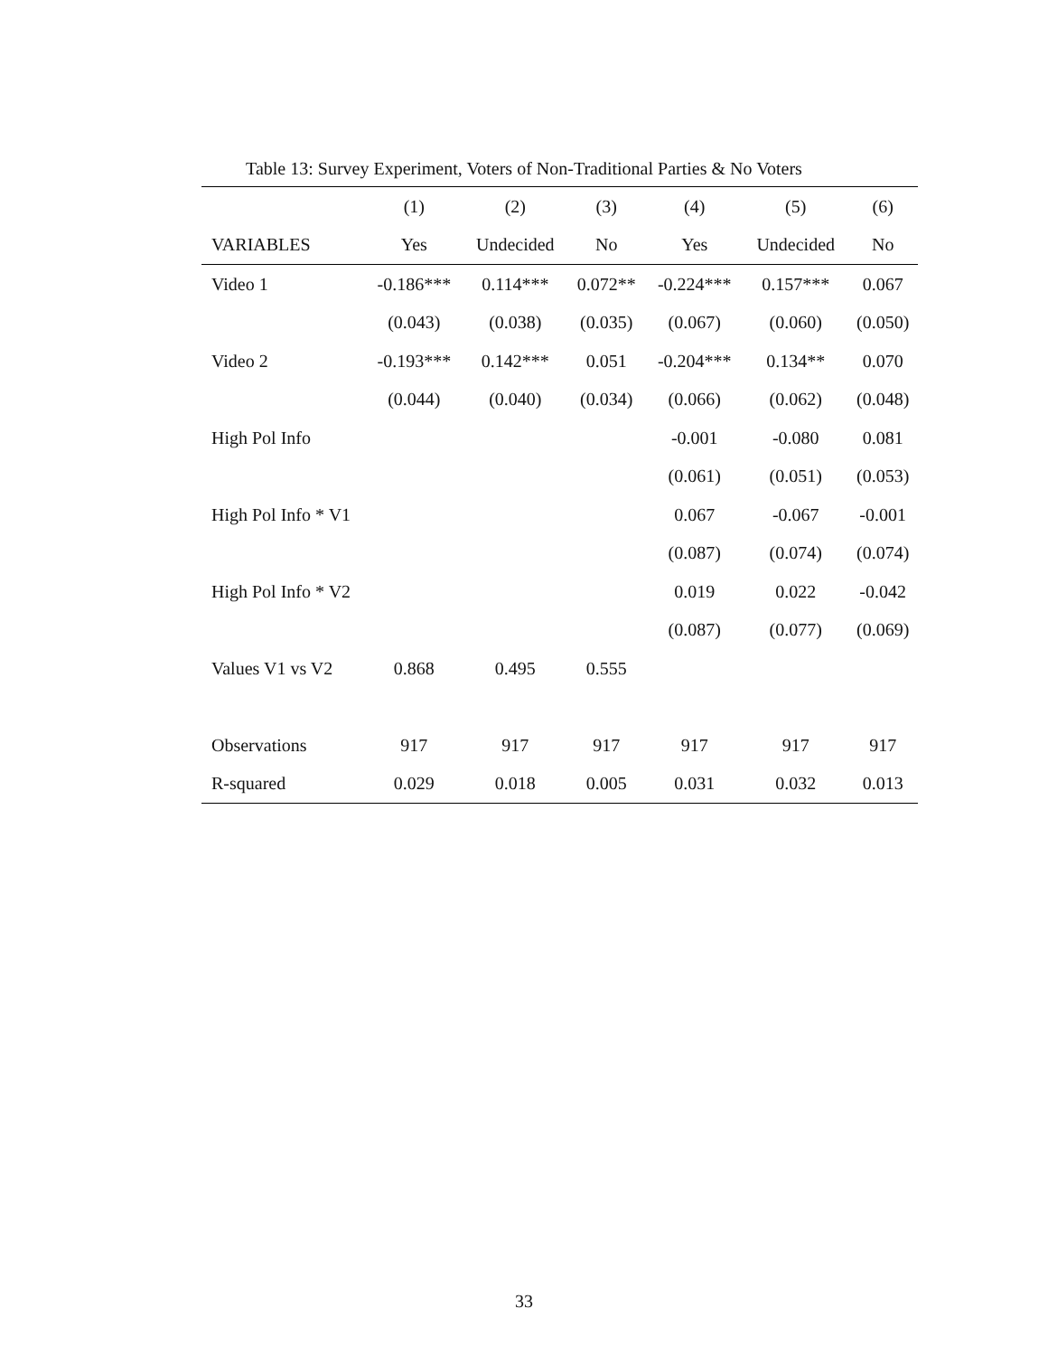Table 13: Survey Experiment, Voters of Non-Traditional Parties & No Voters
| | (1) | (2) | (3) | (4) | (5) | (6) |
| --- | --- | --- | --- | --- | --- | --- |
| VARIABLES | Yes | Undecided | No | Yes | Undecided | No |
| Video 1 | -0.186*** | 0.114*** | 0.072** | -0.224*** | 0.157*** | 0.067 |
| | (0.043) | (0.038) | (0.035) | (0.067) | (0.060) | (0.050) |
| Video 2 | -0.193*** | 0.142*** | 0.051 | -0.204*** | 0.134** | 0.070 |
| | (0.044) | (0.040) | (0.034) | (0.066) | (0.062) | (0.048) |
| High Pol Info | | | | -0.001 | -0.080 | 0.081 |
| | | | | (0.061) | (0.051) | (0.053) |
| High Pol Info * V1 | | | | 0.067 | -0.067 | -0.001 |
| | | | | (0.087) | (0.074) | (0.074) |
| High Pol Info * V2 | | | | 0.019 | 0.022 | -0.042 |
| | | | | (0.087) | (0.077) | (0.069) |
| Values V1 vs V2 | 0.868 | 0.495 | 0.555 | | | |
| Observations | 917 | 917 | 917 | 917 | 917 | 917 |
| R-squared | 0.029 | 0.018 | 0.005 | 0.031 | 0.032 | 0.013 |
33